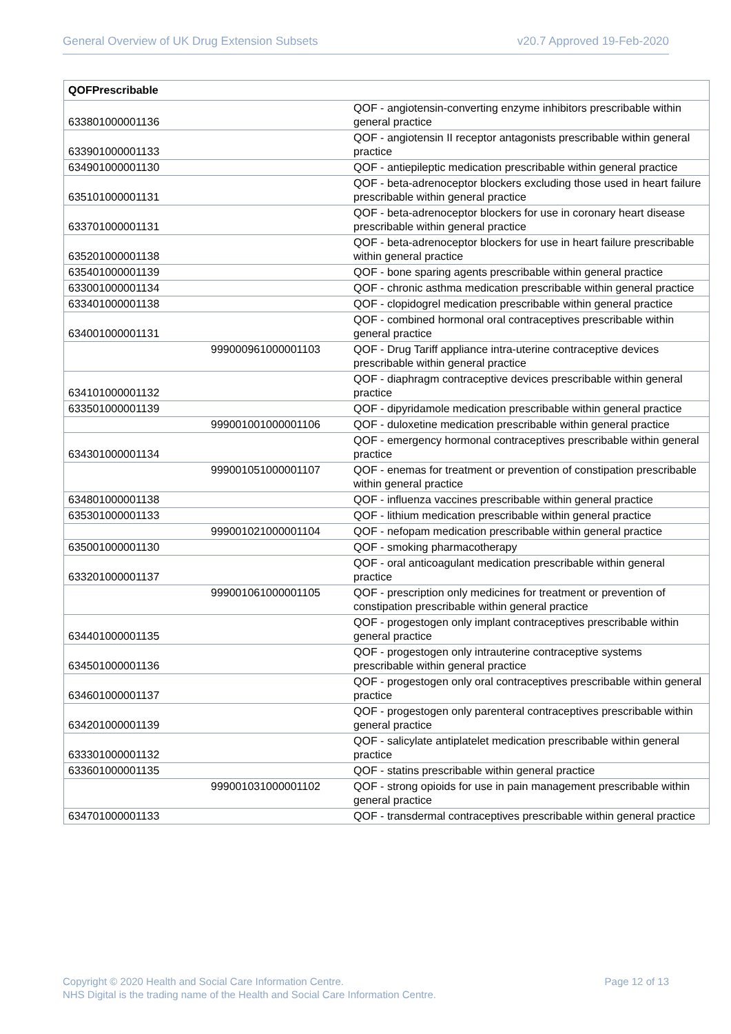General Overview of UK Drug Extension Subsets v20.7 Approved 19-Feb-2020
| QOFPrescribable | | |
| --- | --- | --- |
| 633801000001136 | | QOF - angiotensin-converting enzyme inhibitors prescribable within general practice |
| 633901000001133 | | QOF - angiotensin II receptor antagonists prescribable within general practice |
| 634901000001130 | | QOF - antiepileptic medication prescribable within general practice |
| 635101000001131 | | QOF - beta-adrenoceptor blockers excluding those used in heart failure prescribable within general practice |
| 633701000001131 | | QOF - beta-adrenoceptor blockers for use in coronary heart disease prescribable within general practice |
| 635201000001138 | | QOF - beta-adrenoceptor blockers for use in heart failure prescribable within general practice |
| 635401000001139 | | QOF - bone sparing agents prescribable within general practice |
| 633001000001134 | | QOF - chronic asthma medication prescribable within general practice |
| 633401000001138 | | QOF - clopidogrel medication prescribable within general practice |
| 634001000001131 | | QOF - combined hormonal oral contraceptives prescribable within general practice |
| | 999000961000001103 | QOF - Drug Tariff appliance intra-uterine contraceptive devices prescribable within general practice |
| 634101000001132 | | QOF - diaphragm contraceptive devices prescribable within general practice |
| 633501000001139 | | QOF - dipyridamole medication prescribable within general practice |
| | 999001001000001106 | QOF - duloxetine medication prescribable within general practice |
| 634301000001134 | | QOF - emergency hormonal contraceptives prescribable within general practice |
| | 999001051000001107 | QOF - enemas for treatment or prevention of constipation prescribable within general practice |
| 634801000001138 | | QOF - influenza vaccines prescribable within general practice |
| 635301000001133 | | QOF - lithium medication prescribable within general practice |
| | 999001021000001104 | QOF - nefopam medication prescribable within general practice |
| 635001000001130 | | QOF - smoking pharmacotherapy |
| 633201000001137 | | QOF - oral anticoagulant medication prescribable within general practice |
| | 999001061000001105 | QOF - prescription only medicines for treatment or prevention of constipation prescribable within general practice |
| 634401000001135 | | QOF - progestogen only implant contraceptives prescribable within general practice |
| 634501000001136 | | QOF - progestogen only intrauterine contraceptive systems prescribable within general practice |
| 634601000001137 | | QOF - progestogen only oral contraceptives prescribable within general practice |
| 634201000001139 | | QOF - progestogen only parenteral contraceptives prescribable within general practice |
| 633301000001132 | | QOF - salicylate antiplatelet medication prescribable within general practice |
| 633601000001135 | | QOF - statins prescribable within general practice |
| | 999001031000001102 | QOF - strong opioids for use in pain management prescribable within general practice |
| 634701000001133 | | QOF - transdermal contraceptives prescribable within general practice |
Copyright © 2020 Health and Social Care Information Centre.
NHS Digital is the trading name of the Health and Social Care Information Centre.
Page 12 of 13